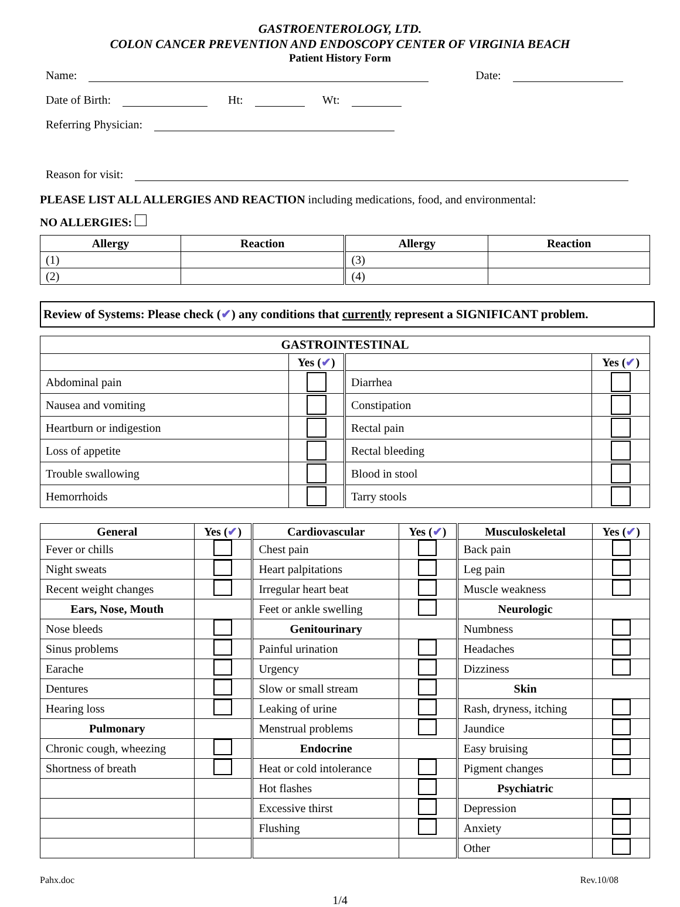GASTROENTEROLOGY, LTD.
COLON CANCER PREVENTION AND ENDOSCOPY CENTER OF VIRGINIA BEACH
Patient History Form
Name: Date:
Date of Birth: Ht: Wt:
Referring Physician:
Reason for visit:
PLEASE LIST ALL ALLERGIES AND REACTION including medications, food, and environmental:
NO ALLERGIES:
| Allergy | Reaction | Allergy | Reaction |
| --- | --- | --- | --- |
| (1) | | (3) | |
| (2) | | (4) | |
Review of Systems: Please check (✔) any conditions that currently represent a SIGNIFICANT problem.
| GASTROINTESTINAL | | | |
| --- | --- | --- | --- |
| | Yes ( ✔ ) | | Yes ( ✔ ) |
| Abdominal pain | | Diarrhea | |
| Nausea and vomiting | | Constipation | |
| Heartburn or indigestion | | Rectal pain | |
| Loss of appetite | | Rectal bleeding | |
| Trouble swallowing | | Blood in stool | |
| Hemorrhoids | | Tarry stools | |
| General | Yes ( ✔ ) | Cardiovascular | Yes ( ✔ ) | Musculoskeletal | Yes ( ✔ ) |
| --- | --- | --- | --- | --- | --- |
| Fever or chills | | Chest pain | | Back pain | |
| Night sweats | | Heart palpitations | | Leg pain | |
| Recent weight changes | | Irregular heart beat | | Muscle weakness | |
| Ears, Nose, Mouth | | Feet or ankle swelling | | Neurologic | |
| Nose bleeds | | Genitourinary | | Numbness | |
| Sinus problems | | Painful urination | | Headaches | |
| Earache | | Urgency | | Dizziness | |
| Dentures | | Slow or small stream | | Skin | |
| Hearing loss | | Leaking of urine | | Rash, dryness, itching | |
| Pulmonary | | Menstrual problems | | Jaundice | |
| Chronic cough, wheezing | | Endocrine | | Easy bruising | |
| Shortness of breath | | Heat or cold intolerance | | Pigment changes | |
| | | Hot flashes | | Psychiatric | |
| | | Excessive thirst | | Depression | |
| | | Flushing | | Anxiety | |
| | | | | Other | |
Pahx.doc Rev.10/08
1/4